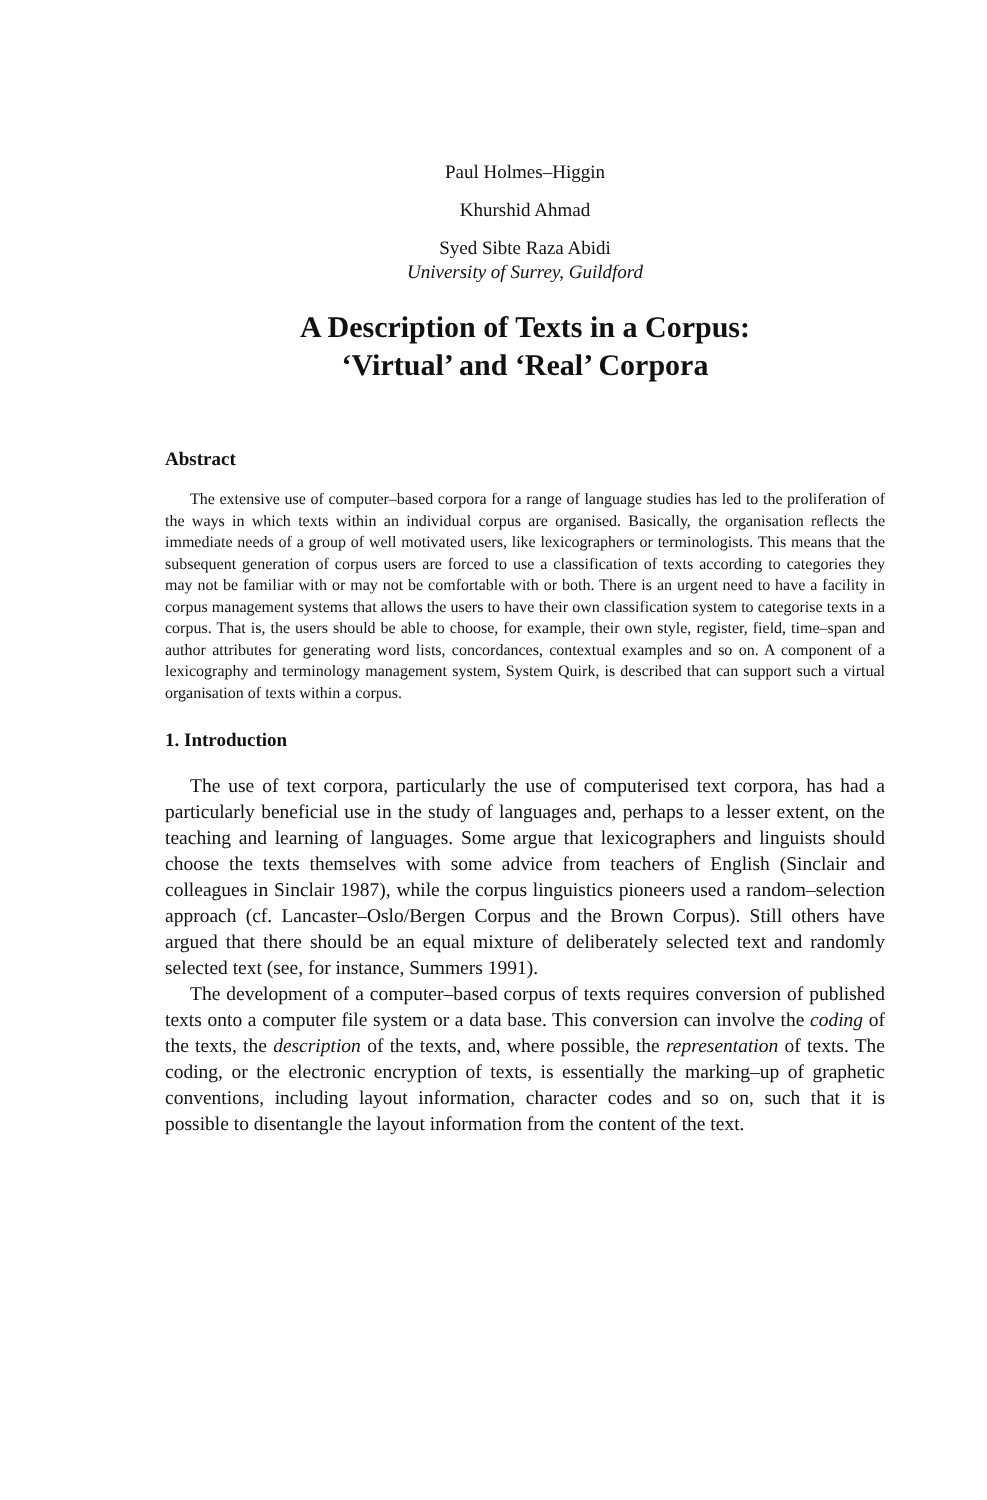Paul Holmes–Higgin
Khurshid Ahmad
Syed Sibte Raza Abidi
University of Surrey, Guildford
A Description of Texts in a Corpus:
‘Virtual’ and ‘Real’ Corpora
Abstract
The extensive use of computer–based corpora for a range of language studies has led to the proliferation of the ways in which texts within an individual corpus are organised. Basically, the organisation reflects the immediate needs of a group of well motivated users, like lexicographers or terminologists. This means that the subsequent generation of corpus users are forced to use a classification of texts according to categories they may not be familiar with or may not be comfortable with or both. There is an urgent need to have a facility in corpus management systems that allows the users to have their own classification system to categorise texts in a corpus. That is, the users should be able to choose, for example, their own style, register, field, time–span and author attributes for generating word lists, concordances, contextual examples and so on. A component of a lexicography and terminology management system, System Quirk, is described that can support such a virtual organisation of texts within a corpus.
1. Introduction
The use of text corpora, particularly the use of computerised text corpora, has had a particularly beneficial use in the study of languages and, perhaps to a lesser extent, on the teaching and learning of languages. Some argue that lexicographers and linguists should choose the texts themselves with some advice from teachers of English (Sinclair and colleagues in Sinclair 1987), while the corpus linguistics pioneers used a random–selection approach (cf. Lancaster–Oslo/Bergen Corpus and the Brown Corpus). Still others have argued that there should be an equal mixture of deliberately selected text and randomly selected text (see, for instance, Summers 1991).
The development of a computer–based corpus of texts requires conversion of published texts onto a computer file system or a data base. This conversion can involve the coding of the texts, the description of the texts, and, where possible, the representation of texts. The coding, or the electronic encryption of texts, is essentially the marking–up of graphetic conventions, including layout information, character codes and so on, such that it is possible to disentangle the layout information from the content of the text.